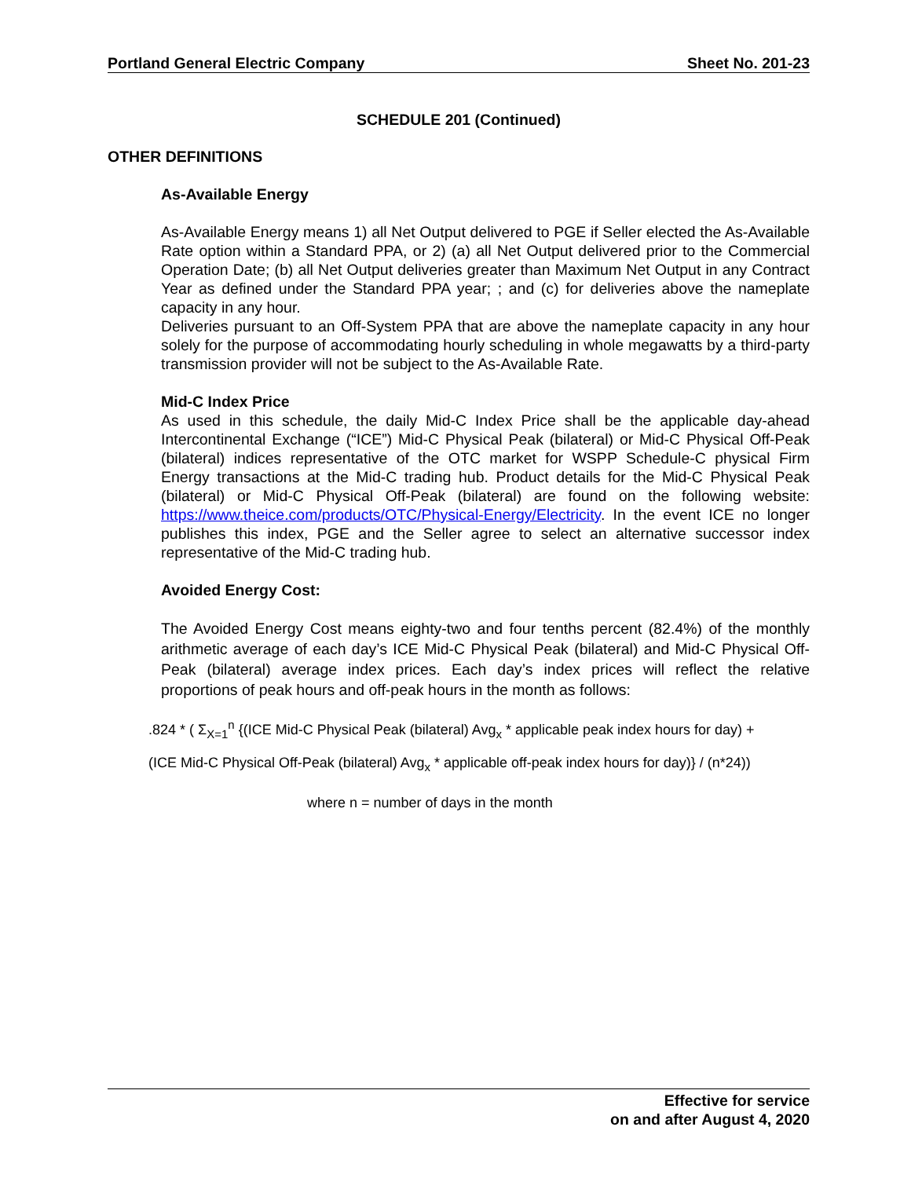Portland General Electric Company Sheet No. 201-23
SCHEDULE 201 (Continued)
OTHER DEFINITIONS
As-Available Energy
As-Available Energy means 1) all Net Output delivered to PGE if Seller elected the As-Available Rate option within a Standard PPA, or 2) (a) all Net Output delivered prior to the Commercial Operation Date; (b) all Net Output deliveries greater than Maximum Net Output in any Contract Year as defined under the Standard PPA year; ; and (c) for deliveries above the nameplate capacity in any hour.
Deliveries pursuant to an Off-System PPA that are above the nameplate capacity in any hour solely for the purpose of accommodating hourly scheduling in whole megawatts by a third-party transmission provider will not be subject to the As-Available Rate.
Mid-C Index Price
As used in this schedule, the daily Mid-C Index Price shall be the applicable day-ahead Intercontinental Exchange (“ICE”) Mid-C Physical Peak (bilateral) or Mid-C Physical Off-Peak (bilateral) indices representative of the OTC market for WSPP Schedule-C physical Firm Energy transactions at the Mid-C trading hub. Product details for the Mid-C Physical Peak (bilateral) or Mid-C Physical Off-Peak (bilateral) are found on the following website: https://www.theice.com/products/OTC/Physical-Energy/Electricity. In the event ICE no longer publishes this index, PGE and the Seller agree to select an alternative successor index representative of the Mid-C trading hub.
Avoided Energy Cost:
The Avoided Energy Cost means eighty-two and four tenths percent (82.4%) of the monthly arithmetic average of each day’s ICE Mid-C Physical Peak (bilateral) and Mid-C Physical Off-Peak (bilateral) average index prices. Each day’s index prices will reflect the relative proportions of peak hours and off-peak hours in the month as follows:
.824 * ( Σ<sub>X=1</sub><sup>n</sup> {(ICE Mid-C Physical Peak (bilateral) Avg<sub>x</sub> * applicable peak index hours for day) +
(ICE Mid-C Physical Off-Peak (bilateral) Avg<sub>x</sub> * applicable off-peak index hours for day)} / (n*24))
where n = number of days in the month
Effective for service
on and after August 4, 2020